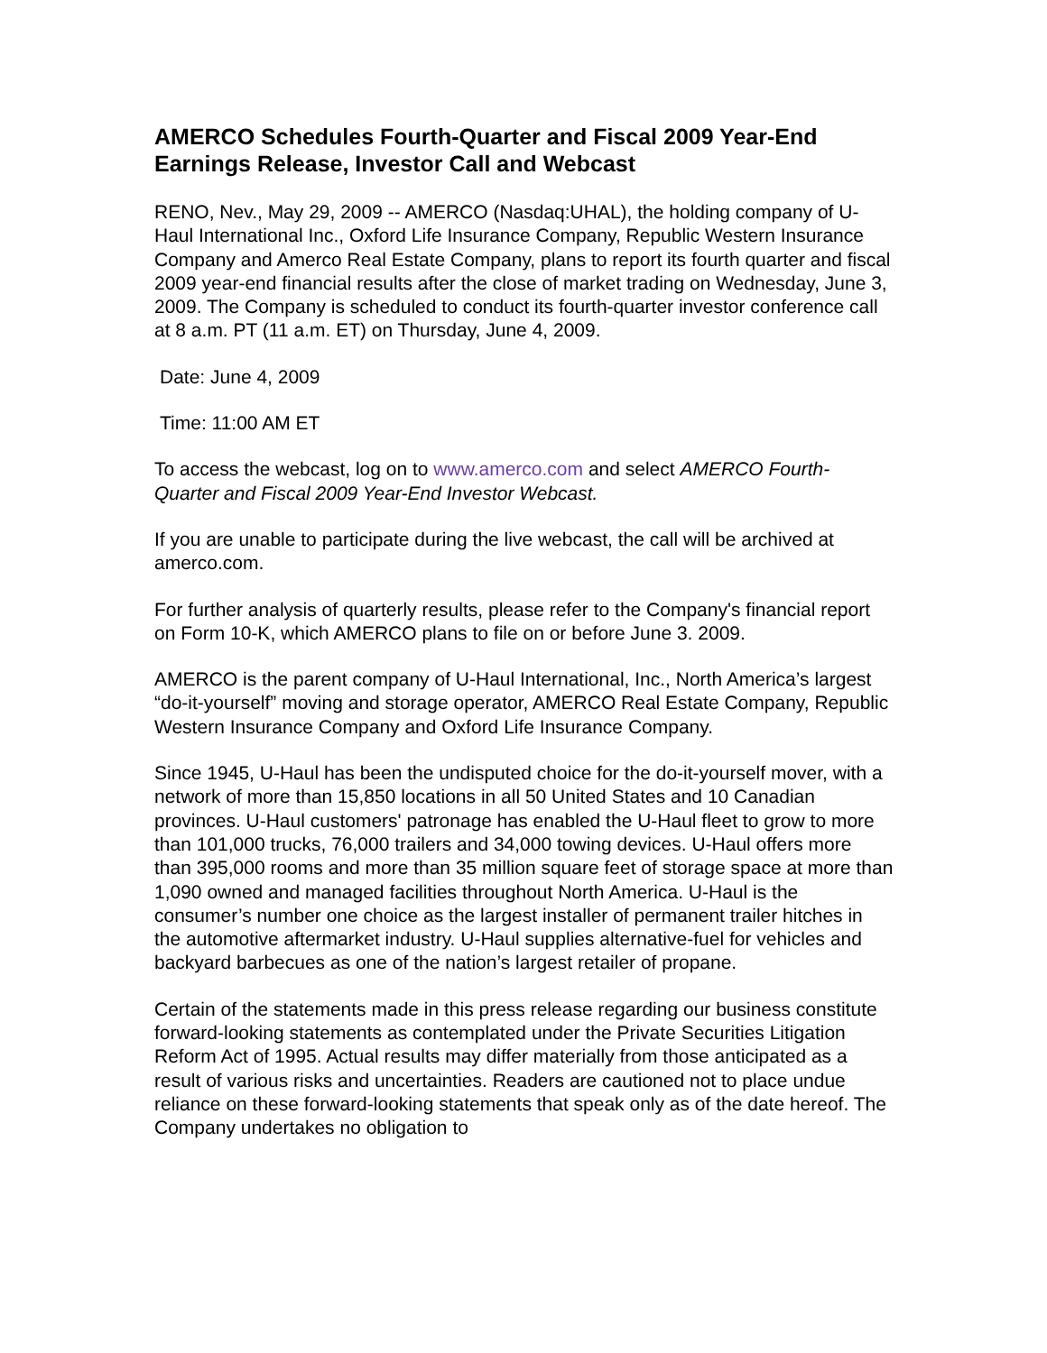AMERCO Schedules Fourth-Quarter and Fiscal 2009 Year-End Earnings Release, Investor Call and Webcast
RENO, Nev., May 29, 2009 -- AMERCO (Nasdaq:UHAL), the holding company of U-Haul International Inc., Oxford Life Insurance Company, Republic Western Insurance Company and Amerco Real Estate Company, plans to report its fourth quarter and fiscal 2009 year-end financial results after the close of market trading on Wednesday, June 3, 2009. The Company is scheduled to conduct its fourth-quarter investor conference call at 8 a.m. PT (11 a.m. ET) on Thursday, June 4, 2009.
Date: June 4, 2009
Time: 11:00 AM ET
To access the webcast, log on to www.amerco.com and select AMERCO Fourth-Quarter and Fiscal 2009 Year-End Investor Webcast.
If you are unable to participate during the live webcast, the call will be archived at amerco.com.
For further analysis of quarterly results, please refer to the Company's financial report on Form 10-K, which AMERCO plans to file on or before June 3. 2009.
AMERCO is the parent company of U-Haul International, Inc., North America’s largest “do-it-yourself” moving and storage operator, AMERCO Real Estate Company, Republic Western Insurance Company and Oxford Life Insurance Company.
Since 1945, U-Haul has been the undisputed choice for the do-it-yourself mover, with a network of more than 15,850 locations in all 50 United States and 10 Canadian provinces. U-Haul customers' patronage has enabled the U-Haul fleet to grow to more than 101,000 trucks, 76,000 trailers and 34,000 towing devices. U-Haul offers more than 395,000 rooms and more than 35 million square feet of storage space at more than 1,090 owned and managed facilities throughout North America. U-Haul is the consumer’s number one choice as the largest installer of permanent trailer hitches in the automotive aftermarket industry. U-Haul supplies alternative-fuel for vehicles and backyard barbecues as one of the nation’s largest retailer of propane.
Certain of the statements made in this press release regarding our business constitute forward-looking statements as contemplated under the Private Securities Litigation Reform Act of 1995. Actual results may differ materially from those anticipated as a result of various risks and uncertainties. Readers are cautioned not to place undue reliance on these forward-looking statements that speak only as of the date hereof. The Company undertakes no obligation to